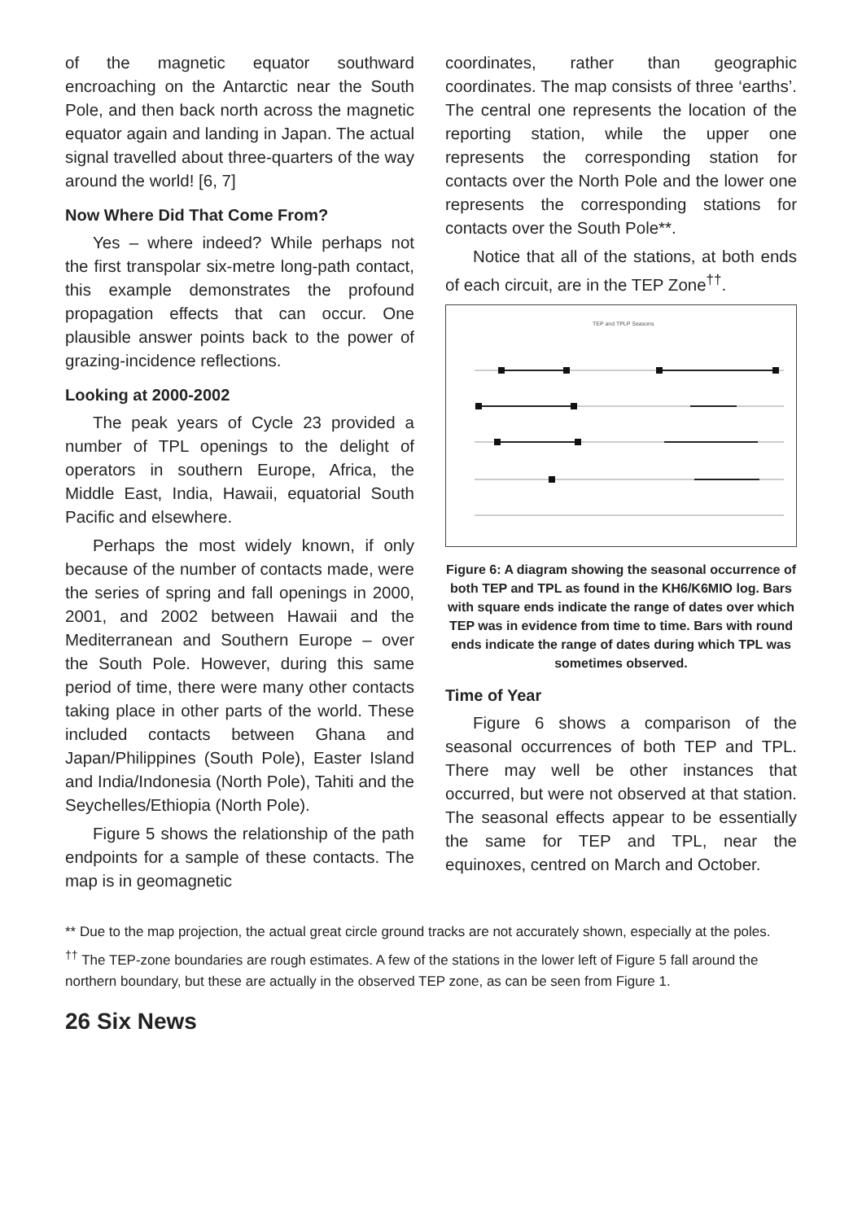of the magnetic equator southward encroaching on the Antarctic near the South Pole, and then back north across the magnetic equator again and landing in Japan. The actual signal travelled about three-quarters of the way around the world! [6, 7]
Now Where Did That Come From?
Yes – where indeed? While perhaps not the first transpolar six-metre long-path contact, this example demonstrates the profound propagation effects that can occur. One plausible answer points back to the power of grazing-incidence reflections.
Looking at 2000-2002
The peak years of Cycle 23 provided a number of TPL openings to the delight of operators in southern Europe, Africa, the Middle East, India, Hawaii, equatorial South Pacific and elsewhere.
Perhaps the most widely known, if only because of the number of contacts made, were the series of spring and fall openings in 2000, 2001, and 2002 between Hawaii and the Mediterranean and Southern Europe – over the South Pole. However, during this same period of time, there were many other contacts taking place in other parts of the world. These included contacts between Ghana and Japan/Philippines (South Pole), Easter Island and India/Indonesia (North Pole), Tahiti and the Seychelles/Ethiopia (North Pole).
Figure 5 shows the relationship of the path endpoints for a sample of these contacts. The map is in geomagnetic
coordinates, rather than geographic coordinates. The map consists of three ‘earths’. The central one represents the location of the reporting station, while the upper one represents the corresponding station for contacts over the North Pole and the lower one represents the corresponding stations for contacts over the South Pole**.
Notice that all of the stations, at both ends of each circuit, are in the TEP Zone<sup>††</sup>.
TEP and TPLP Seasons
Figure 6: A diagram showing the seasonal occurrence of both TEP and TPL as found in the KH6/K6MIO log. Bars with square ends indicate the range of dates over which TEP was in evidence from time to time. Bars with round ends indicate the range of dates during which TPL was sometimes observed.
Time of Year
Figure 6 shows a comparison of the seasonal occurrences of both TEP and TPL. There may well be other instances that occurred, but were not observed at that station. The seasonal effects appear to be essentially the same for TEP and TPL, near the equinoxes, centred on March and October.
** Due to the map projection, the actual great circle ground tracks are not accurately shown, especially at the poles.
<sup>††</sup> The TEP-zone boundaries are rough estimates. A few of the stations in the lower left of Figure 5 fall around the northern boundary, but these are actually in the observed TEP zone, as can be seen from Figure 1.
26 Six News